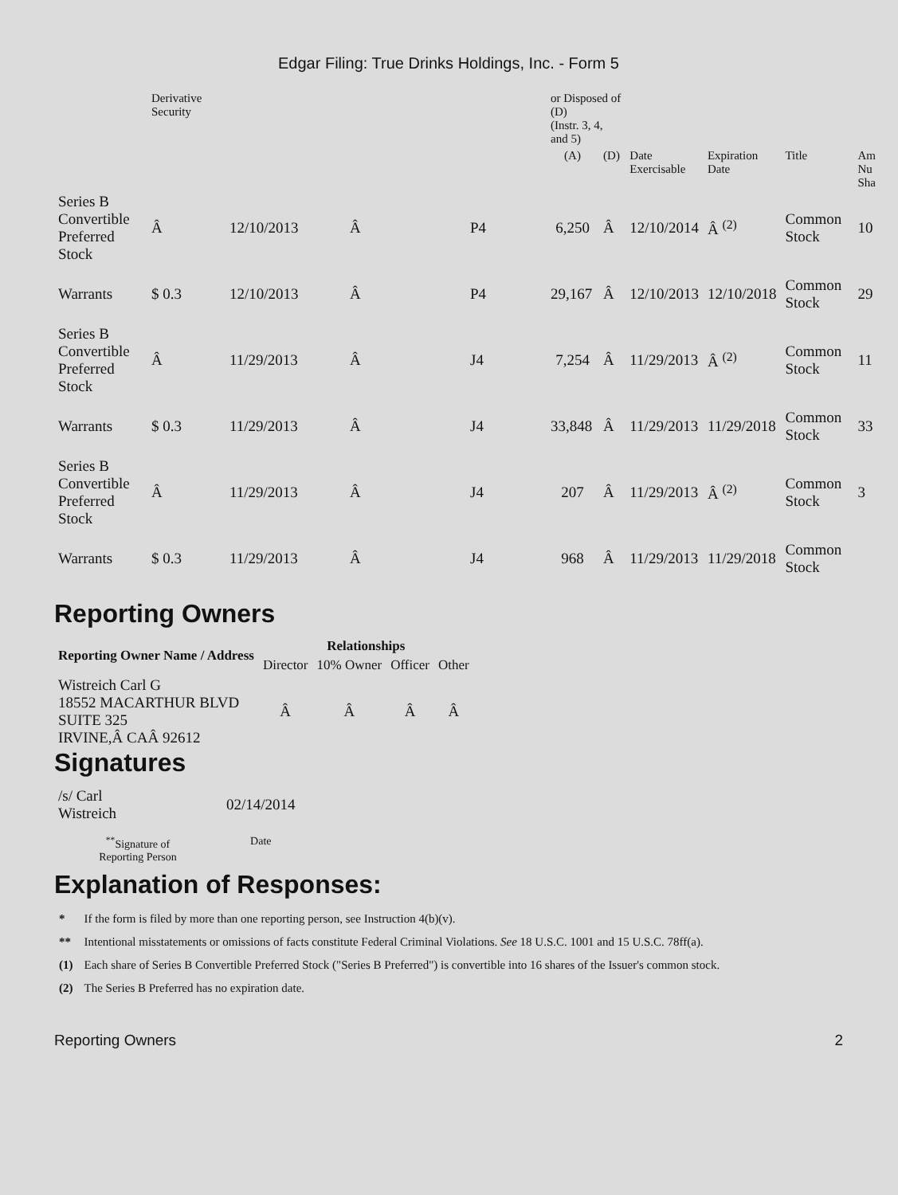Edgar Filing: True Drinks Holdings, Inc. - Form 5
| | Derivative Security | | | | or Disposed of (D) (Instr. 3, 4, and 5) | | | | | |
| | | | | | (A) | (D) | Date Exercisable | Expiration Date | Title | Am Nu Sha |
| Series B Convertible Preferred Stock | Â | 12/10/2013 | Â | P4 | 6,250 | Â | 12/10/2014 | Â <sup>(2)</sup> | Common Stock | 10 |
| Warrants | $ 0.3 | 12/10/2013 | Â | P4 | 29,167 | Â | 12/10/2013 | 12/10/2018 | Common Stock | 29 |
| Series B Convertible Preferred Stock | Â | 11/29/2013 | Â | J4 | 7,254 | Â | 11/29/2013 | Â <sup>(2)</sup> | Common Stock | 11 |
| Warrants | $ 0.3 | 11/29/2013 | Â | J4 | 33,848 | Â | 11/29/2013 | 11/29/2018 | Common Stock | 33 |
| Series B Convertible Preferred Stock | Â | 11/29/2013 | Â | J4 | 207 | Â | 11/29/2013 | Â <sup>(2)</sup> | Common Stock | 3 |
| Warrants | $ 0.3 | 11/29/2013 | Â | J4 | 968 | Â | 11/29/2013 | 11/29/2018 | Common Stock | |
Reporting Owners
| Reporting Owner Name / Address | Relationships | | | |
| --- | --- | --- | --- | --- |
| | Director | 10% Owner | Officer | Other |
| Wistreich Carl G 18552 MACARTHUR BLVD SUITE 325 IRVINE,Â CAÂ 92612 | Â | Â | Â | Â |
Signatures
| /s/ Carl Wistreich | 02/14/2014 |
| <sup>**</sup> Signature of Reporting Person | Date |
Explanation of Responses:
| * | If the form is filed by more than one reporting person, see Instruction 4(b)(v). |
| ** | Intentional misstatements or omissions of facts constitute Federal Criminal Violations. See 18 U.S.C. 1001 and 15 U.S.C. 78ff(a). |
| (1) | Each share of Series B Convertible Preferred Stock ("Series B Preferred") is convertible into 16 shares of the Issuer's common stock. |
| (2) | The Series B Preferred has no expiration date. |
Reporting Owners 2